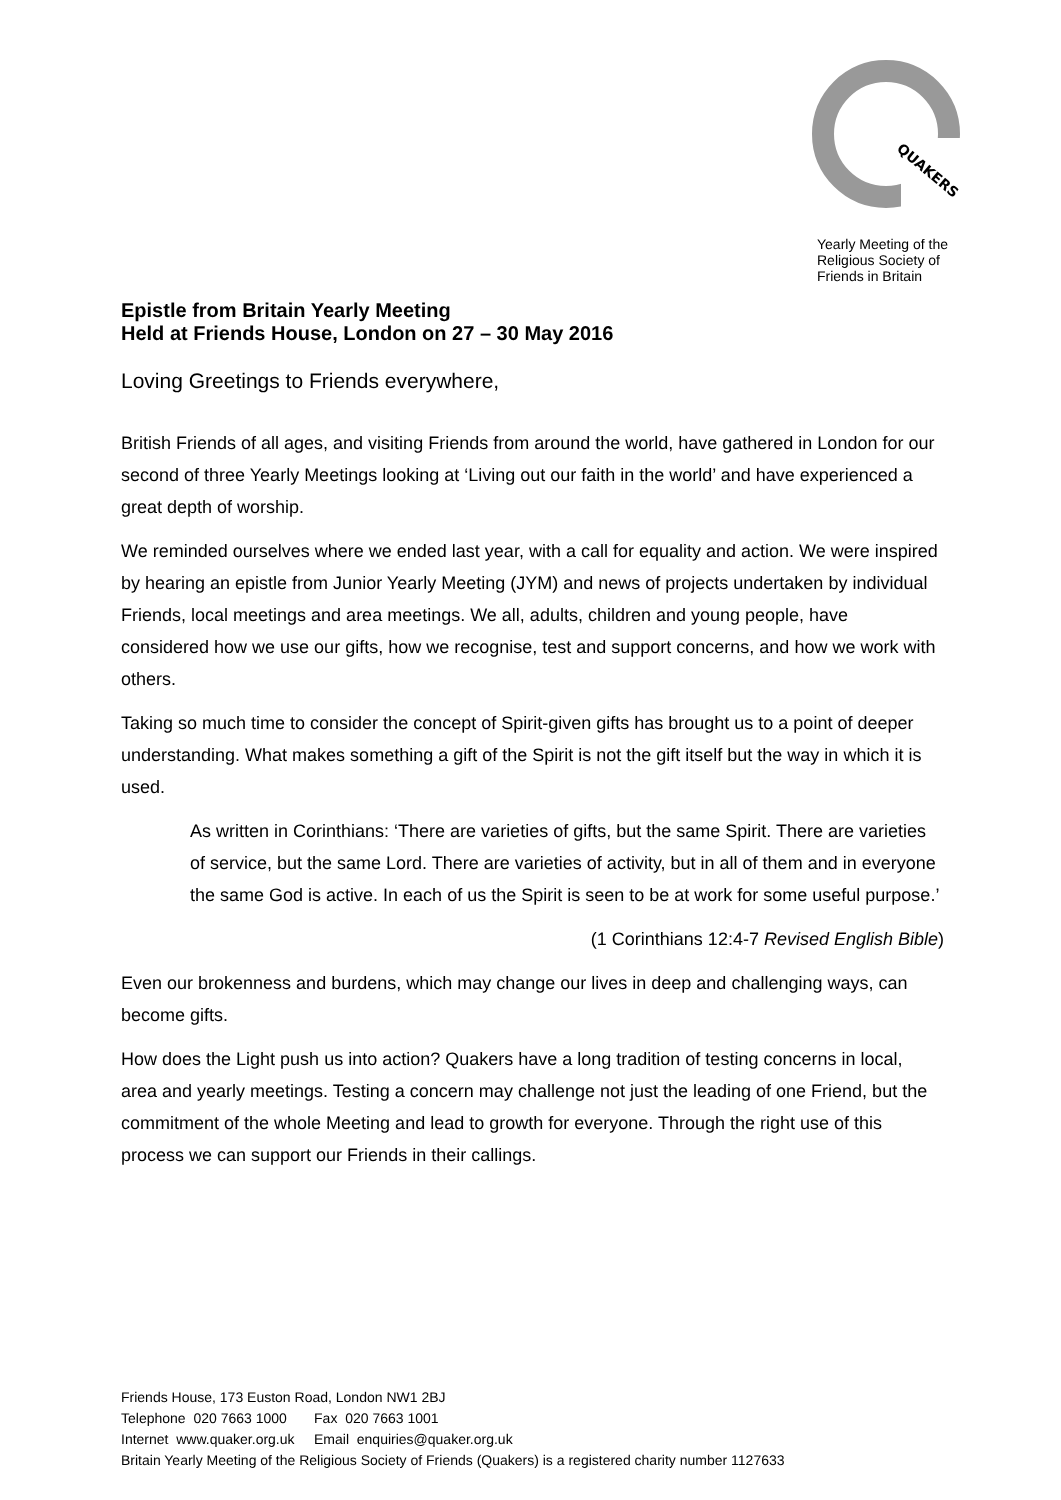QUAKERS
Yearly Meeting of the
Religious Society of
Friends in Britain
Epistle from Britain Yearly Meeting
Held at Friends House, London on 27 – 30 May 2016
Loving Greetings to Friends everywhere,
British Friends of all ages, and visiting Friends from around the world, have gathered in London for our second of three Yearly Meetings looking at ‘Living out our faith in the world’ and have experienced a great depth of worship.
We reminded ourselves where we ended last year, with a call for equality and action. We were inspired by hearing an epistle from Junior Yearly Meeting (JYM) and news of projects undertaken by individual Friends, local meetings and area meetings. We all, adults, children and young people, have considered how we use our gifts, how we recognise, test and support concerns, and how we work with others.
Taking so much time to consider the concept of Spirit-given gifts has brought us to a point of deeper understanding. What makes something a gift of the Spirit is not the gift itself but the way in which it is used.
As written in Corinthians: ‘There are varieties of gifts, but the same Spirit. There are varieties of service, but the same Lord. There are varieties of activity, but in all of them and in everyone the same God is active. In each of us the Spirit is seen to be at work for some useful purpose.’
(1 Corinthians 12:4-7 Revised English Bible)
Even our brokenness and burdens, which may change our lives in deep and challenging ways, can become gifts.
How does the Light push us into action? Quakers have a long tradition of testing concerns in local, area and yearly meetings. Testing a concern may challenge not just the leading of one Friend, but the commitment of the whole Meeting and lead to growth for everyone. Through the right use of this process we can support our Friends in their callings.
Friends House, 173 Euston Road, London NW1 2BJ
Telephone 020 7663 1000 Fax 020 7663 1001
Internet www.quaker.org.uk Email enquiries@quaker.org.uk
Britain Yearly Meeting of the Religious Society of Friends (Quakers) is a registered charity number 1127633